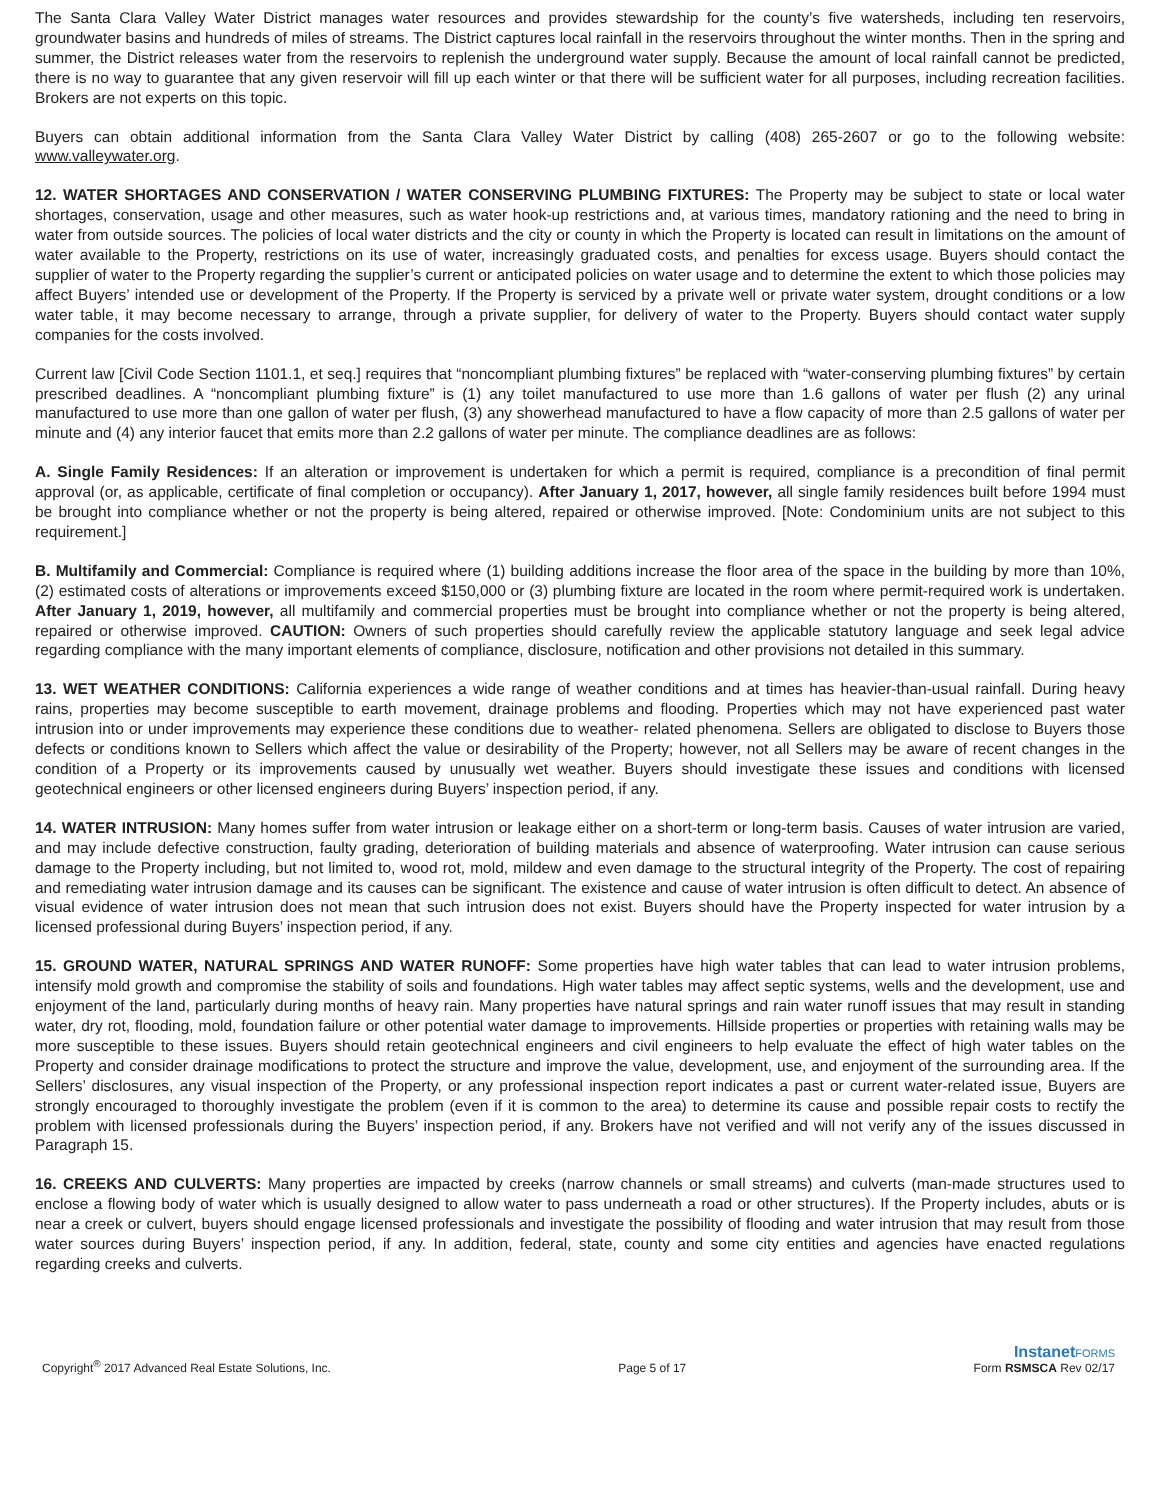The Santa Clara Valley Water District manages water resources and provides stewardship for the county’s five watersheds, including ten reservoirs, groundwater basins and hundreds of miles of streams. The District captures local rainfall in the reservoirs throughout the winter months. Then in the spring and summer, the District releases water from the reservoirs to replenish the underground water supply. Because the amount of local rainfall cannot be predicted, there is no way to guarantee that any given reservoir will fill up each winter or that there will be sufficient water for all purposes, including recreation facilities. Brokers are not experts on this topic.
Buyers can obtain additional information from the Santa Clara Valley Water District by calling (408) 265-2607 or go to the following website: www.valleywater.org.
12. WATER SHORTAGES AND CONSERVATION / WATER CONSERVING PLUMBING FIXTURES: The Property may be subject to state or local water shortages, conservation, usage and other measures, such as water hook-up restrictions and, at various times, mandatory rationing and the need to bring in water from outside sources. The policies of local water districts and the city or county in which the Property is located can result in limitations on the amount of water available to the Property, restrictions on its use of water, increasingly graduated costs, and penalties for excess usage. Buyers should contact the supplier of water to the Property regarding the supplier’s current or anticipated policies on water usage and to determine the extent to which those policies may affect Buyers’ intended use or development of the Property. If the Property is serviced by a private well or private water system, drought conditions or a low water table, it may become necessary to arrange, through a private supplier, for delivery of water to the Property. Buyers should contact water supply companies for the costs involved.
Current law [Civil Code Section 1101.1, et seq.] requires that “noncompliant plumbing fixtures” be replaced with “water-conserving plumbing fixtures” by certain prescribed deadlines. A “noncompliant plumbing fixture” is (1) any toilet manufactured to use more than 1.6 gallons of water per flush (2) any urinal manufactured to use more than one gallon of water per flush, (3) any showerhead manufactured to have a flow capacity of more than 2.5 gallons of water per minute and (4) any interior faucet that emits more than 2.2 gallons of water per minute. The compliance deadlines are as follows:
A. Single Family Residences: If an alteration or improvement is undertaken for which a permit is required, compliance is a precondition of final permit approval (or, as applicable, certificate of final completion or occupancy). After January 1, 2017, however, all single family residences built before 1994 must be brought into compliance whether or not the property is being altered, repaired or otherwise improved. [Note: Condominium units are not subject to this requirement.]
B. Multifamily and Commercial: Compliance is required where (1) building additions increase the floor area of the space in the building by more than 10%, (2) estimated costs of alterations or improvements exceed $150,000 or (3) plumbing fixture are located in the room where permit-required work is undertaken. After January 1, 2019, however, all multifamily and commercial properties must be brought into compliance whether or not the property is being altered, repaired or otherwise improved. CAUTION: Owners of such properties should carefully review the applicable statutory language and seek legal advice regarding compliance with the many important elements of compliance, disclosure, notification and other provisions not detailed in this summary.
13. WET WEATHER CONDITIONS: California experiences a wide range of weather conditions and at times has heavier-than-usual rainfall. During heavy rains, properties may become susceptible to earth movement, drainage problems and flooding. Properties which may not have experienced past water intrusion into or under improvements may experience these conditions due to weather- related phenomena. Sellers are obligated to disclose to Buyers those defects or conditions known to Sellers which affect the value or desirability of the Property; however, not all Sellers may be aware of recent changes in the condition of a Property or its improvements caused by unusually wet weather. Buyers should investigate these issues and conditions with licensed geotechnical engineers or other licensed engineers during Buyers’ inspection period, if any.
14. WATER INTRUSION: Many homes suffer from water intrusion or leakage either on a short-term or long-term basis. Causes of water intrusion are varied, and may include defective construction, faulty grading, deterioration of building materials and absence of waterproofing. Water intrusion can cause serious damage to the Property including, but not limited to, wood rot, mold, mildew and even damage to the structural integrity of the Property. The cost of repairing and remediating water intrusion damage and its causes can be significant. The existence and cause of water intrusion is often difficult to detect. An absence of visual evidence of water intrusion does not mean that such intrusion does not exist. Buyers should have the Property inspected for water intrusion by a licensed professional during Buyers’ inspection period, if any.
15. GROUND WATER, NATURAL SPRINGS AND WATER RUNOFF: Some properties have high water tables that can lead to water intrusion problems, intensify mold growth and compromise the stability of soils and foundations. High water tables may affect septic systems, wells and the development, use and enjoyment of the land, particularly during months of heavy rain. Many properties have natural springs and rain water runoff issues that may result in standing water, dry rot, flooding, mold, foundation failure or other potential water damage to improvements. Hillside properties or properties with retaining walls may be more susceptible to these issues. Buyers should retain geotechnical engineers and civil engineers to help evaluate the effect of high water tables on the Property and consider drainage modifications to protect the structure and improve the value, development, use, and enjoyment of the surrounding area. If the Sellers’ disclosures, any visual inspection of the Property, or any professional inspection report indicates a past or current water-related issue, Buyers are strongly encouraged to thoroughly investigate the problem (even if it is common to the area) to determine its cause and possible repair costs to rectify the problem with licensed professionals during the Buyers’ inspection period, if any. Brokers have not verified and will not verify any of the issues discussed in Paragraph 15.
16. CREEKS AND CULVERTS: Many properties are impacted by creeks (narrow channels or small streams) and culverts (man-made structures used to enclose a flowing body of water which is usually designed to allow water to pass underneath a road or other structures). If the Property includes, abuts or is near a creek or culvert, buyers should engage licensed professionals and investigate the possibility of flooding and water intrusion that may result from those water sources during Buyers’ inspection period, if any. In addition, federal, state, county and some city entities and agencies have enacted regulations regarding creeks and culverts.
Copyright<sup>®</sup> 2017 Advanced Real Estate Solutions, Inc.
Page 5 of 17
InstanetFORMS
Form RSMSCA Rev 02/17